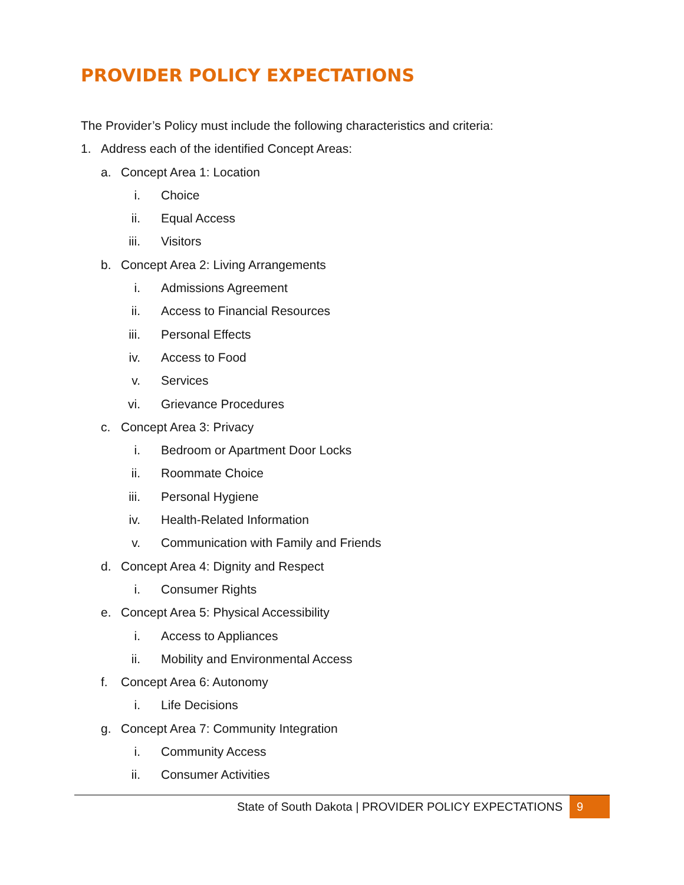PROVIDER POLICY EXPECTATIONS
The Provider’s Policy must include the following characteristics and criteria:
1. Address each of the identified Concept Areas:
a. Concept Area 1: Location
i. Choice
ii. Equal Access
iii. Visitors
b. Concept Area 2: Living Arrangements
i. Admissions Agreement
ii. Access to Financial Resources
iii. Personal Effects
iv. Access to Food
v. Services
vi. Grievance Procedures
c. Concept Area 3: Privacy
i. Bedroom or Apartment Door Locks
ii. Roommate Choice
iii. Personal Hygiene
iv. Health-Related Information
v. Communication with Family and Friends
d. Concept Area 4: Dignity and Respect
i. Consumer Rights
e. Concept Area 5: Physical Accessibility
i. Access to Appliances
ii. Mobility and Environmental Access
f. Concept Area 6: Autonomy
i. Life Decisions
g. Concept Area 7: Community Integration
i. Community Access
ii. Consumer Activities
State of South Dakota | PROVIDER POLICY EXPECTATIONS 9